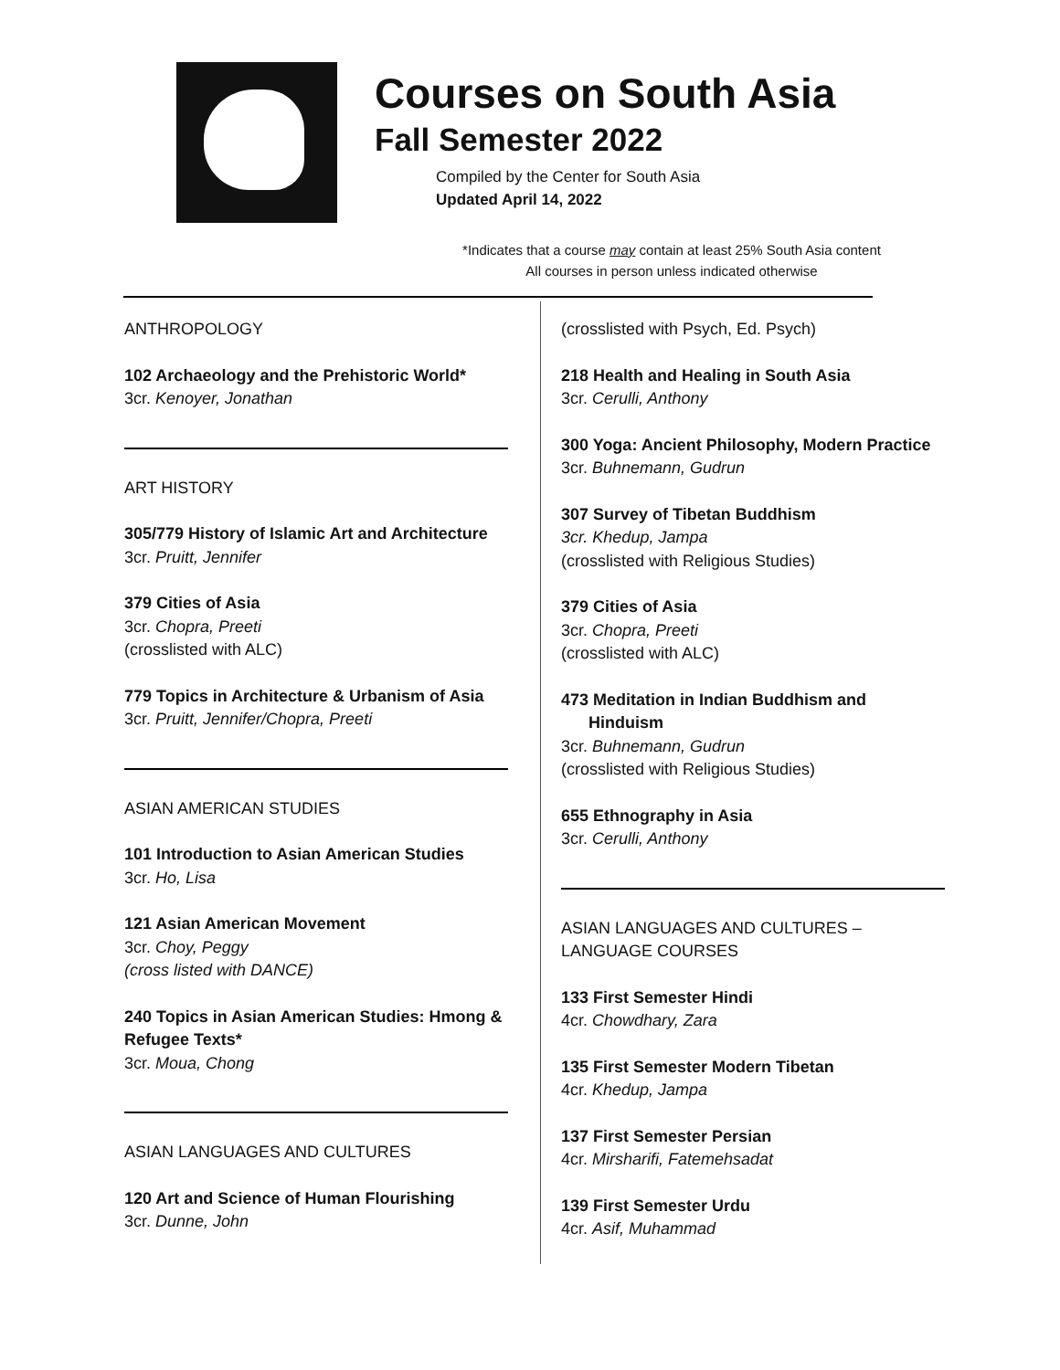Courses on South Asia
Fall Semester 2022
Compiled by the Center for South Asia
Updated April 14, 2022
*Indicates that a course may contain at least 25% South Asia content
All courses in person unless indicated otherwise
ANTHROPOLOGY
102 Archaeology and the Prehistoric World*
3cr. Kenoyer, Jonathan
ART HISTORY
305/779 History of Islamic Art and Architecture
3cr. Pruitt, Jennifer
379 Cities of Asia
3cr. Chopra, Preeti
(crosslisted with ALC)
779 Topics in Architecture & Urbanism of Asia
3cr. Pruitt, Jennifer/Chopra, Preeti
ASIAN AMERICAN STUDIES
101 Introduction to Asian American Studies
3cr. Ho, Lisa
121 Asian American Movement
3cr. Choy, Peggy
(cross listed with DANCE)
240 Topics in Asian American Studies: Hmong & Refugee Texts*
3cr. Moua, Chong
ASIAN LANGUAGES AND CULTURES
120 Art and Science of Human Flourishing
3cr. Dunne, John
(crosslisted with Psych, Ed. Psych)
218 Health and Healing in South Asia
3cr. Cerulli, Anthony
300 Yoga: Ancient Philosophy, Modern Practice
3cr. Buhnemann, Gudrun
307 Survey of Tibetan Buddhism
3cr. Khedup, Jampa
(crosslisted with Religious Studies)
379 Cities of Asia
3cr. Chopra, Preeti
(crosslisted with ALC)
473 Meditation in Indian Buddhism and
Hinduism
3cr. Buhnemann, Gudrun
(crosslisted with Religious Studies)
655 Ethnography in Asia
3cr. Cerulli, Anthony
ASIAN LANGUAGES AND CULTURES –
LANGUAGE COURSES
133 First Semester Hindi
4cr. Chowdhary, Zara
135 First Semester Modern Tibetan
4cr. Khedup, Jampa
137 First Semester Persian
4cr. Mirsharifi, Fatemehsadat
139 First Semester Urdu
4cr. Asif, Muhammad